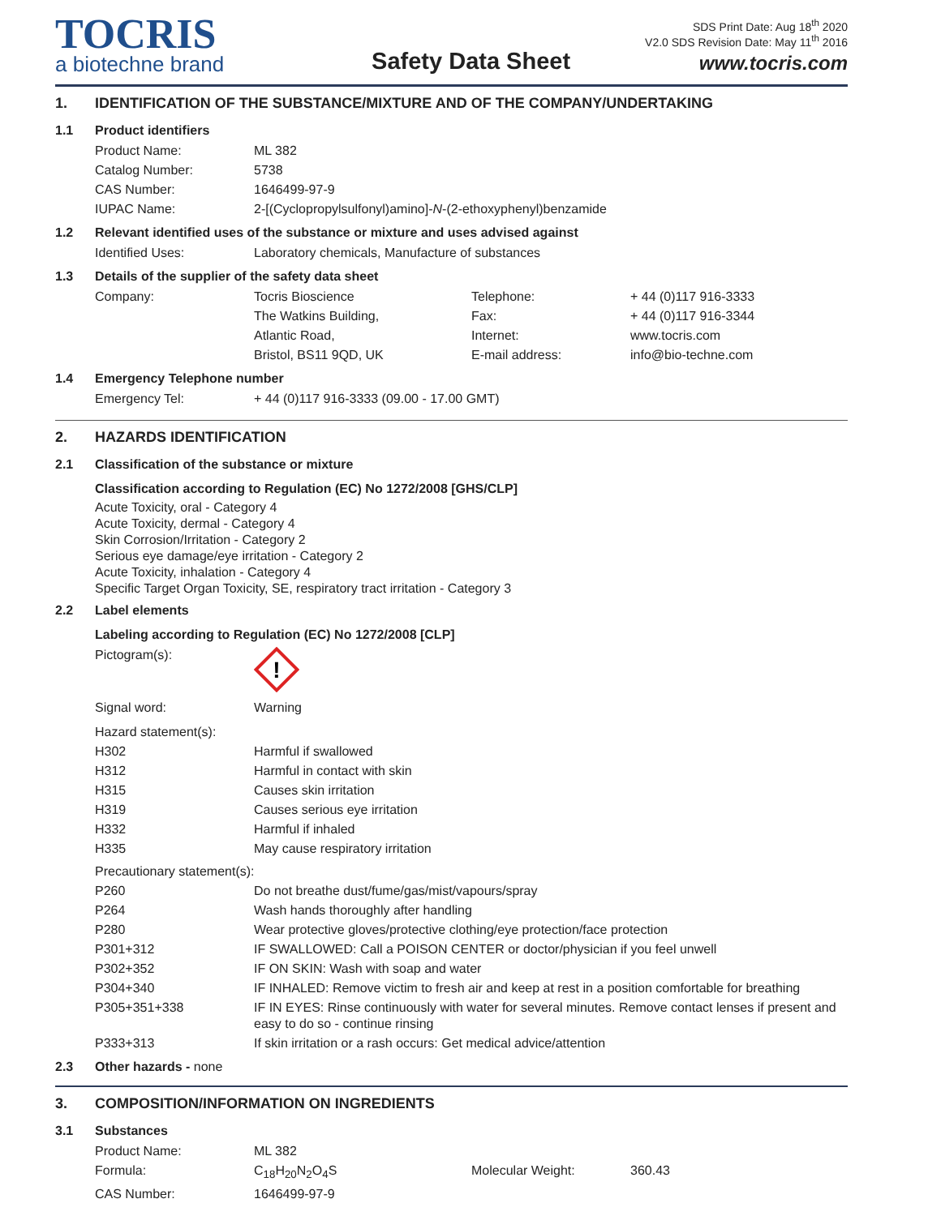TOCRIS
a biotechne brand
Safety Data Sheet
SDS Print Date: Aug 18<sup>th</sup> 2020
V2.0 SDS Revision Date: May 11<sup>th</sup> 2016
www.tocris.com
1. IDENTIFICATION OF THE SUBSTANCE/MIXTURE AND OF THE COMPANY/UNDERTAKING
1.1 Product identifiers
| Product Name: | ML 382 |
| Catalog Number: | 5738 |
| CAS Number: | 1646499-97-9 |
| IUPAC Name: | 2-[(Cyclopropylsulfonyl)amino]- N -(2-ethoxyphenyl)benzamide |
1.2 Relevant identified uses of the substance or mixture and uses advised against
| Identified Uses: | Laboratory chemicals, Manufacture of substances |
1.3 Details of the supplier of the safety data sheet
| Company: | Tocris Bioscience | Telephone: | + 44 (0)117 916-3333 |
| | The Watkins Building, | Fax: | + 44 (0)117 916-3344 |
| | Atlantic Road, | Internet: | www.tocris.com |
| | Bristol, BS11 9QD, UK | E-mail address: | info@bio-techne.com |
1.4 Emergency Telephone number
| Emergency Tel: | + 44 (0)117 916-3333 (09.00 - 17.00 GMT) |
2. HAZARDS IDENTIFICATION
2.1 Classification of the substance or mixture
Classification according to Regulation (EC) No 1272/2008 [GHS/CLP]
Acute Toxicity, oral - Category 4
Acute Toxicity, dermal - Category 4
Skin Corrosion/Irritation - Category 2
Serious eye damage/eye irritation - Category 2
Acute Toxicity, inhalation - Category 4
Specific Target Organ Toxicity, SE, respiratory tract irritation - Category 3
2.2 Label elements
Labeling according to Regulation (EC) No 1272/2008 [CLP]
| Pictogram(s): | ! |
| Signal word: | Warning |
| Hazard statement(s): | |
| H302 | Harmful if swallowed |
| H312 | Harmful in contact with skin |
| H315 | Causes skin irritation |
| H319 | Causes serious eye irritation |
| H332 | Harmful if inhaled |
| H335 | May cause respiratory irritation |
| Precautionary statement(s): | |
| P260 | Do not breathe dust/fume/gas/mist/vapours/spray |
| P264 | Wash hands thoroughly after handling |
| P280 | Wear protective gloves/protective clothing/eye protection/face protection |
| P301+312 | IF SWALLOWED: Call a POISON CENTER or doctor/physician if you feel unwell |
| P302+352 | IF ON SKIN: Wash with soap and water |
| P304+340 | IF INHALED: Remove victim to fresh air and keep at rest in a position comfortable for breathing |
| P305+351+338 | IF IN EYES: Rinse continuously with water for several minutes. Remove contact lenses if present and easy to do so - continue rinsing |
| P333+313 | If skin irritation or a rash occurs: Get medical advice/attention |
2.3 Other hazards - none
3. COMPOSITION/INFORMATION ON INGREDIENTS
3.1 Substances
| Product Name: | ML 382 | | |
| Formula: | C<sub>18</sub>H<sub>20</sub>N<sub>2</sub>O<sub>4</sub>S | Molecular Weight: | 360.43 |
| CAS Number: | 1646499-97-9 | | |